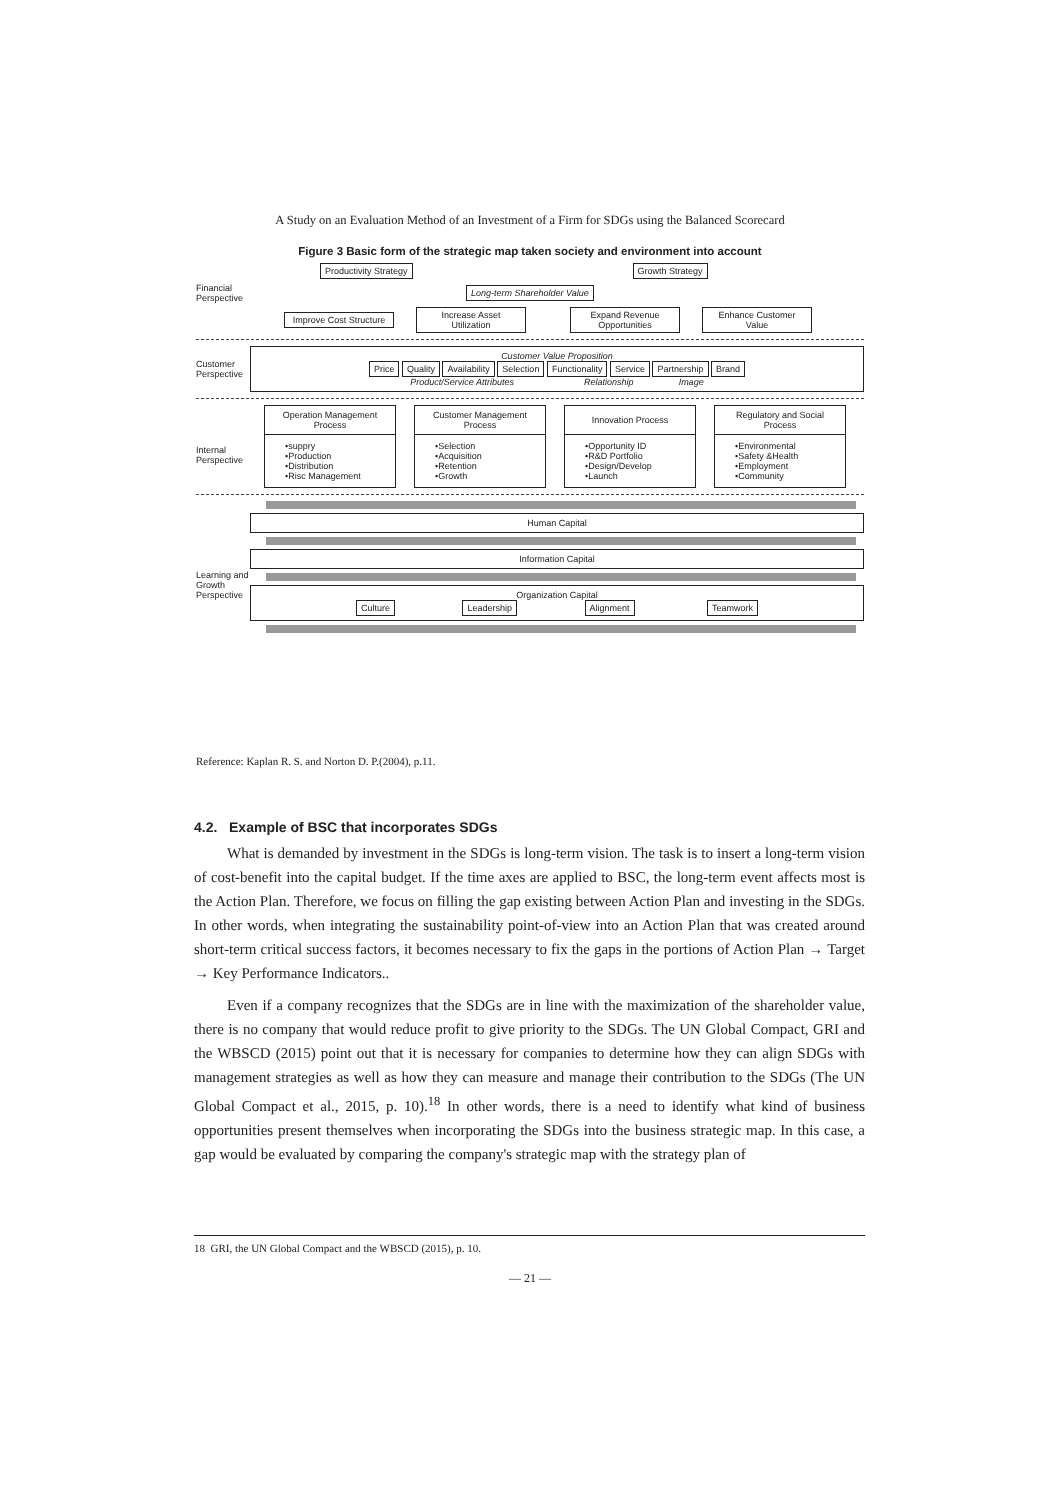A Study on an Evaluation Method of an Investment of a Firm for SDGs using the Balanced Scorecard
Figure 3 Basic form of the strategic map taken society and environment into account
Productivity Strategy Growth Strategy
Financial Perspective Long-term Shareholder Value
Improve Cost Structure Increase Asset Utilization Expand Revenue Opportunities Enhance Customer Value
Customer Perspective
Customer Value Proposition
Price Quality Availability Selection Functionality Service Partnership Brand
Product/Service Attributes Relationship Image
Internal Perspective
Operation Management Process
•suppry
•Production
•Distribution
•Risc Management
Customer Management Process
•Selection
•Acquisition
•Retention
•Growth
Innovation Process
•Opportunity ID
•R&D Portfolio
•Design/Develop
•Launch
Regulatory and Social Process
•Environmental
•Safety &Health
•Employment
•Community
Human Capital
Learning and Growth Perspective
Information Capital
Organization Capital
Culture Leadership Alignment Teamwork
Reference: Kaplan R. S. and Norton D. P.(2004), p.11.
4.2. Example of BSC that incorporates SDGs
What is demanded by investment in the SDGs is long-term vision. The task is to insert a long-term vision of cost-benefit into the capital budget. If the time axes are applied to BSC, the long-term event affects most is the Action Plan. Therefore, we focus on filling the gap existing between Action Plan and investing in the SDGs. In other words, when integrating the sustainability point-of-view into an Action Plan that was created around short-term critical success factors, it becomes necessary to fix the gaps in the portions of Action Plan → Target → Key Performance Indicators..
Even if a company recognizes that the SDGs are in line with the maximization of the shareholder value, there is no company that would reduce profit to give priority to the SDGs. The UN Global Compact, GRI and the WBSCD (2015) point out that it is necessary for companies to determine how they can align SDGs with management strategies as well as how they can measure and manage their contribution to the SDGs (The UN Global Compact et al., 2015, p. 10).<sup>18</sup> In other words, there is a need to identify what kind of business opportunities present themselves when incorporating the SDGs into the business strategic map. In this case, a gap would be evaluated by comparing the company's strategic map with the strategy plan of
18 GRI, the UN Global Compact and the WBSCD (2015), p. 10.
— 21 —